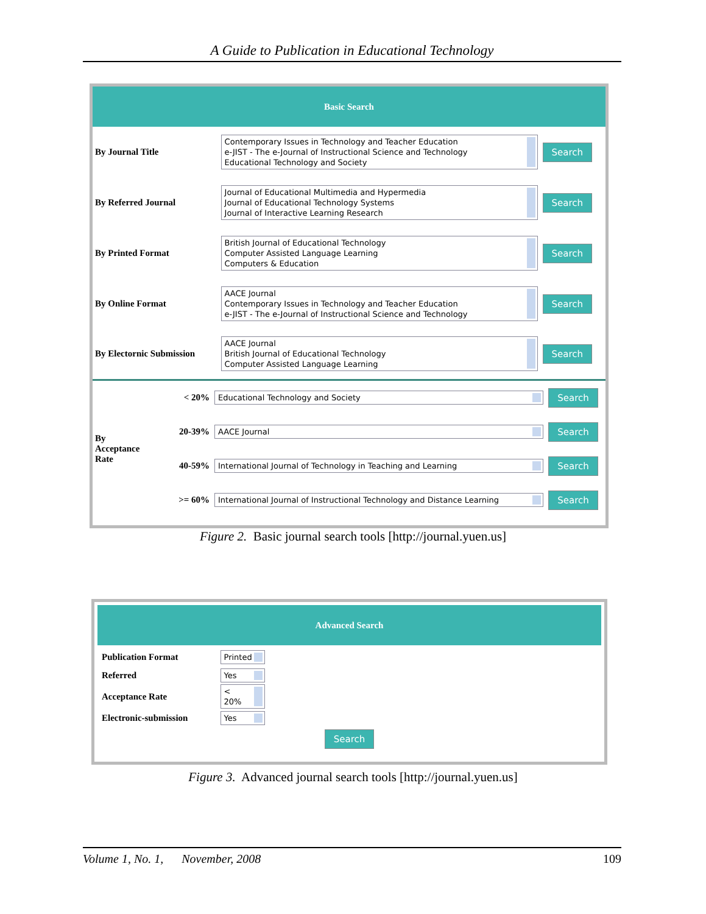A Guide to Publication in Educational Technology
Basic Search
| By Journal Title | Contemporary Issues in Technology and Teacher Education e-JIST - The e-Journal of Instructional Science and Technology Educational Technology and Society | Search |
| By Referred Journal | Journal of Educational Multimedia and Hypermedia Journal of Educational Technology Systems Journal of Interactive Learning Research | Search |
| By Printed Format | British Journal of Educational Technology Computer Assisted Language Learning Computers & Education | Search |
| By Online Format | AACE Journal Contemporary Issues in Technology and Teacher Education e-JIST - The e-Journal of Instructional Science and Technology | Search |
| By Electornic Submission | AACE Journal British Journal of Educational Technology Computer Assisted Language Learning | Search |
| By Acceptance Rate | < 20% | Educational Technology and Society | Search |
| | 20-39% | AACE Journal | Search |
| | 40-59% | International Journal of Technology in Teaching and Learning | Search |
| | >= 60% | International Journal of Instructional Technology and Distance Learning | Search |
Figure 2. Basic journal search tools [http://journal.yuen.us]
Advanced Search
| Publication Format | Printed |
| Referred | Yes |
| Acceptance Rate | < 20% |
| Electronic-submission | Yes |
Search
Figure 3. Advanced journal search tools [http://journal.yuen.us]
Volume 1, No. 1, November, 2008 109